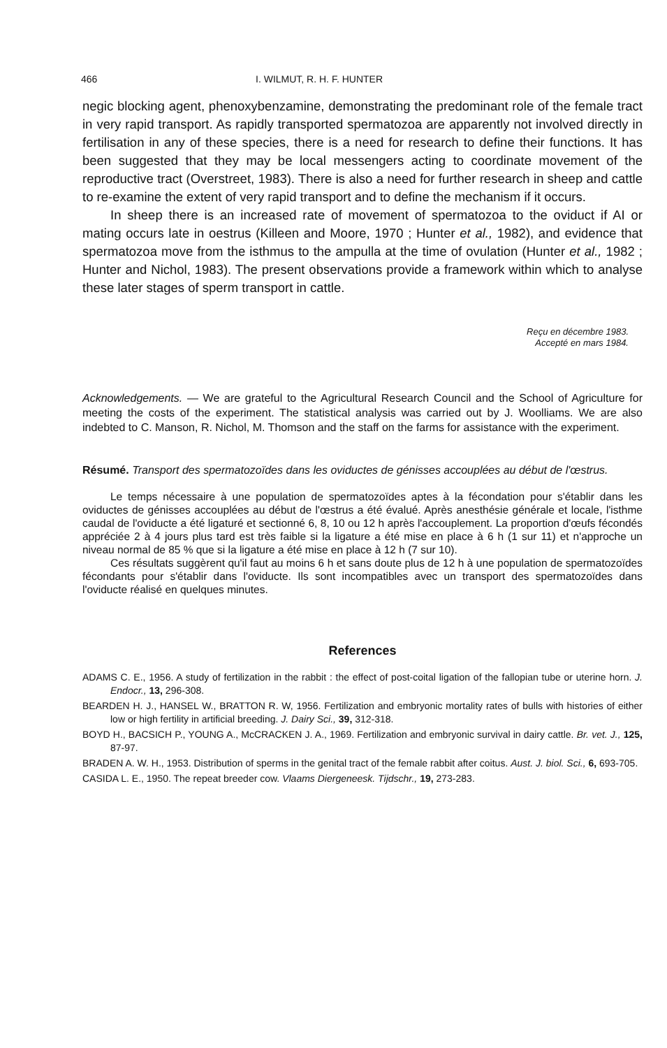466 I. WILMUT, R. H. F. HUNTER
negic blocking agent, phenoxybenzamine, demonstrating the predominant role of the female tract in very rapid transport. As rapidly transported spermatozoa are apparently not involved directly in fertilisation in any of these species, there is a need for research to define their functions. It has been suggested that they may be local messengers acting to coordinate movement of the reproductive tract (Overstreet, 1983). There is also a need for further research in sheep and cattle to re-examine the extent of very rapid transport and to define the mechanism if it occurs.
In sheep there is an increased rate of movement of spermatozoa to the oviduct if AI or mating occurs late in oestrus (Killeen and Moore, 1970 ; Hunter et al., 1982), and evidence that spermatozoa move from the isthmus to the ampulla at the time of ovulation (Hunter et al., 1982 ; Hunter and Nichol, 1983). The present observations provide a framework within which to analyse these later stages of sperm transport in cattle.
Reçu en décembre 1983.
Accepté en mars 1984.
Acknowledgements. — We are grateful to the Agricultural Research Council and the School of Agriculture for meeting the costs of the experiment. The statistical analysis was carried out by J. Woolliams. We are also indebted to C. Manson, R. Nichol, M. Thomson and the staff on the farms for assistance with the experiment.
Résumé. Transport des spermatozoïdes dans les oviductes de génisses accouplées au début de l'œstrus.
Le temps nécessaire à une population de spermatozoïdes aptes à la fécondation pour s'établir dans les oviductes de génisses accouplées au début de l'œstrus a été évalué. Après anesthésie générale et locale, l'isthme caudal de l'oviducte a été ligaturé et sectionné 6, 8, 10 ou 12 h après l'accouplement. La proportion d'œufs fécondés appréciée 2 à 4 jours plus tard est très faible si la ligature a été mise en place à 6 h (1 sur 11) et n'approche un niveau normal de 85 % que si la ligature a été mise en place à 12 h (7 sur 10).
Ces résultats suggèrent qu'il faut au moins 6 h et sans doute plus de 12 h à une population de spermatozoïdes fécondants pour s'établir dans l'oviducte. Ils sont incompatibles avec un transport des spermatozoïdes dans l'oviducte réalisé en quelques minutes.
References
ADAMS C. E., 1956. A study of fertilization in the rabbit : the effect of post-coital ligation of the fallopian tube or uterine horn. J. Endocr., 13, 296-308.
BEARDEN H. J., HANSEL W., BRATTON R. W, 1956. Fertilization and embryonic mortality rates of bulls with histories of either low or high fertility in artificial breeding. J. Dairy Sci., 39, 312-318.
BOYD H., BACSICH P., YOUNG A., McCRACKEN J. A., 1969. Fertilization and embryonic survival in dairy cattle. Br. vet. J., 125, 87-97.
BRADEN A. W. H., 1953. Distribution of sperms in the genital tract of the female rabbit after coitus. Aust. J. biol. Sci., 6, 693-705.
CASIDA L. E., 1950. The repeat breeder cow. Vlaams Diergeneesk. Tijdschr., 19, 273-283.